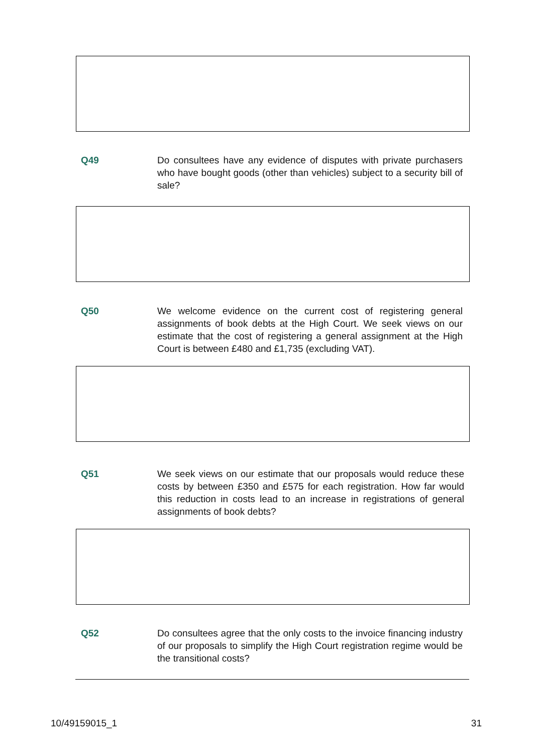Q49 Do consultees have any evidence of disputes with private purchasers who have bought goods (other than vehicles) subject to a security bill of sale?
Q50 We welcome evidence on the current cost of registering general assignments of book debts at the High Court. We seek views on our estimate that the cost of registering a general assignment at the High Court is between £480 and £1,735 (excluding VAT).
Q51 We seek views on our estimate that our proposals would reduce these costs by between £350 and £575 for each registration. How far would this reduction in costs lead to an increase in registrations of general assignments of book debts?
Q52 Do consultees agree that the only costs to the invoice financing industry of our proposals to simplify the High Court registration regime would be the transitional costs?
10/49159015_1 31